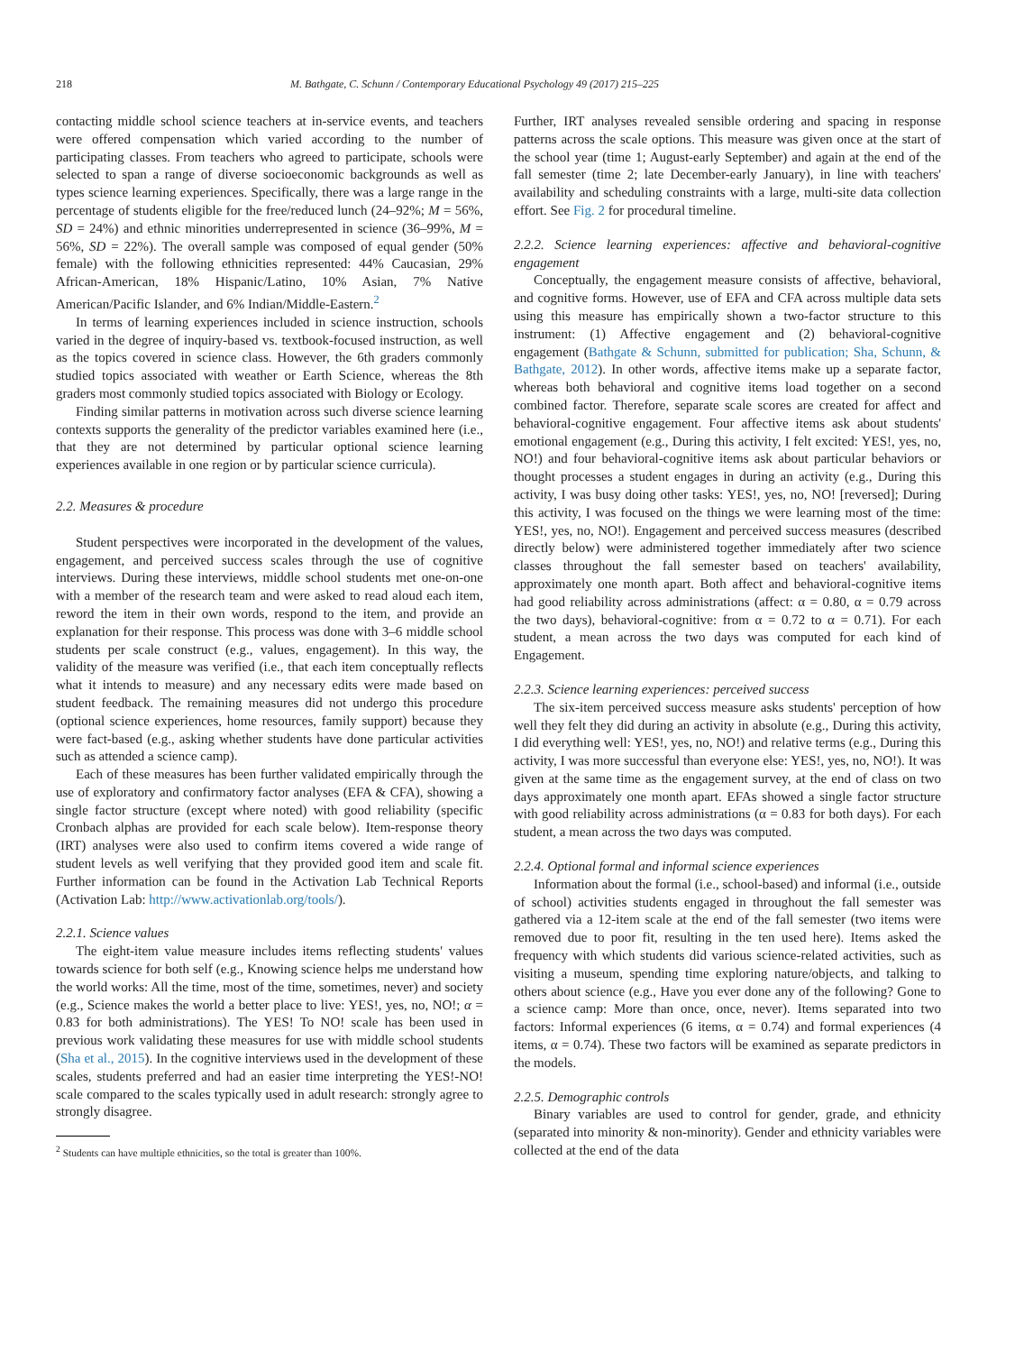218 M. Bathgate, C. Schunn / Contemporary Educational Psychology 49 (2017) 215–225
contacting middle school science teachers at in-service events, and teachers were offered compensation which varied according to the number of participating classes. From teachers who agreed to participate, schools were selected to span a range of diverse socioeconomic backgrounds as well as types science learning experiences. Specifically, there was a large range in the percentage of students eligible for the free/reduced lunch (24–92%; M = 56%, SD = 24%) and ethnic minorities underrepresented in science (36–99%, M = 56%, SD = 22%). The overall sample was composed of equal gender (50% female) with the following ethnicities represented: 44% Caucasian, 29% African-American, 18% Hispanic/Latino, 10% Asian, 7% Native American/Pacific Islander, and 6% Indian/Middle-Eastern.<sup>2</sup>
In terms of learning experiences included in science instruction, schools varied in the degree of inquiry-based vs. textbook-focused instruction, as well as the topics covered in science class. However, the 6th graders commonly studied topics associated with weather or Earth Science, whereas the 8th graders most commonly studied topics associated with Biology or Ecology.
Finding similar patterns in motivation across such diverse science learning contexts supports the generality of the predictor variables examined here (i.e., that they are not determined by particular optional science learning experiences available in one region or by particular science curricula).
2.2. Measures & procedure
Student perspectives were incorporated in the development of the values, engagement, and perceived success scales through the use of cognitive interviews. During these interviews, middle school students met one-on-one with a member of the research team and were asked to read aloud each item, reword the item in their own words, respond to the item, and provide an explanation for their response. This process was done with 3–6 middle school students per scale construct (e.g., values, engagement). In this way, the validity of the measure was verified (i.e., that each item conceptually reflects what it intends to measure) and any necessary edits were made based on student feedback. The remaining measures did not undergo this procedure (optional science experiences, home resources, family support) because they were fact-based (e.g., asking whether students have done particular activities such as attended a science camp).
Each of these measures has been further validated empirically through the use of exploratory and confirmatory factor analyses (EFA & CFA), showing a single factor structure (except where noted) with good reliability (specific Cronbach alphas are provided for each scale below). Item-response theory (IRT) analyses were also used to confirm items covered a wide range of student levels as well verifying that they provided good item and scale fit. Further information can be found in the Activation Lab Technical Reports (Activation Lab: http://www.activationlab.org/tools/).
2.2.1. Science values
The eight-item value measure includes items reflecting students' values towards science for both self (e.g., Knowing science helps me understand how the world works: All the time, most of the time, sometimes, never) and society (e.g., Science makes the world a better place to live: YES!, yes, no, NO!; α = 0.83 for both administrations). The YES! To NO! scale has been used in previous work validating these measures for use with middle school students (Sha et al., 2015). In the cognitive interviews used in the development of these scales, students preferred and had an easier time interpreting the YES!-NO! scale compared to the scales typically used in adult research: strongly agree to strongly disagree.
<sup>2</sup> Students can have multiple ethnicities, so the total is greater than 100%.
Further, IRT analyses revealed sensible ordering and spacing in response patterns across the scale options. This measure was given once at the start of the school year (time 1; August-early September) and again at the end of the fall semester (time 2; late December-early January), in line with teachers' availability and scheduling constraints with a large, multi-site data collection effort. See Fig. 2 for procedural timeline.
2.2.2. Science learning experiences: affective and behavioral-cognitive engagement
Conceptually, the engagement measure consists of affective, behavioral, and cognitive forms. However, use of EFA and CFA across multiple data sets using this measure has empirically shown a two-factor structure to this instrument: (1) Affective engagement and (2) behavioral-cognitive engagement (Bathgate & Schunn, submitted for publication; Sha, Schunn, & Bathgate, 2012). In other words, affective items make up a separate factor, whereas both behavioral and cognitive items load together on a second combined factor. Therefore, separate scale scores are created for affect and behavioral-cognitive engagement. Four affective items ask about students' emotional engagement (e.g., During this activity, I felt excited: YES!, yes, no, NO!) and four behavioral-cognitive items ask about particular behaviors or thought processes a student engages in during an activity (e.g., During this activity, I was busy doing other tasks: YES!, yes, no, NO! [reversed]; During this activity, I was focused on the things we were learning most of the time: YES!, yes, no, NO!). Engagement and perceived success measures (described directly below) were administered together immediately after two science classes throughout the fall semester based on teachers' availability, approximately one month apart. Both affect and behavioral-cognitive items had good reliability across administrations (affect: α = 0.80, α = 0.79 across the two days), behavioral-cognitive: from α = 0.72 to α = 0.71). For each student, a mean across the two days was computed for each kind of Engagement.
2.2.3. Science learning experiences: perceived success
The six-item perceived success measure asks students' perception of how well they felt they did during an activity in absolute (e.g., During this activity, I did everything well: YES!, yes, no, NO!) and relative terms (e.g., During this activity, I was more successful than everyone else: YES!, yes, no, NO!). It was given at the same time as the engagement survey, at the end of class on two days approximately one month apart. EFAs showed a single factor structure with good reliability across administrations (α = 0.83 for both days). For each student, a mean across the two days was computed.
2.2.4. Optional formal and informal science experiences
Information about the formal (i.e., school-based) and informal (i.e., outside of school) activities students engaged in throughout the fall semester was gathered via a 12-item scale at the end of the fall semester (two items were removed due to poor fit, resulting in the ten used here). Items asked the frequency with which students did various science-related activities, such as visiting a museum, spending time exploring nature/objects, and talking to others about science (e.g., Have you ever done any of the following? Gone to a science camp: More than once, once, never). Items separated into two factors: Informal experiences (6 items, α = 0.74) and formal experiences (4 items, α = 0.74). These two factors will be examined as separate predictors in the models.
2.2.5. Demographic controls
Binary variables are used to control for gender, grade, and ethnicity (separated into minority & non-minority). Gender and ethnicity variables were collected at the end of the data